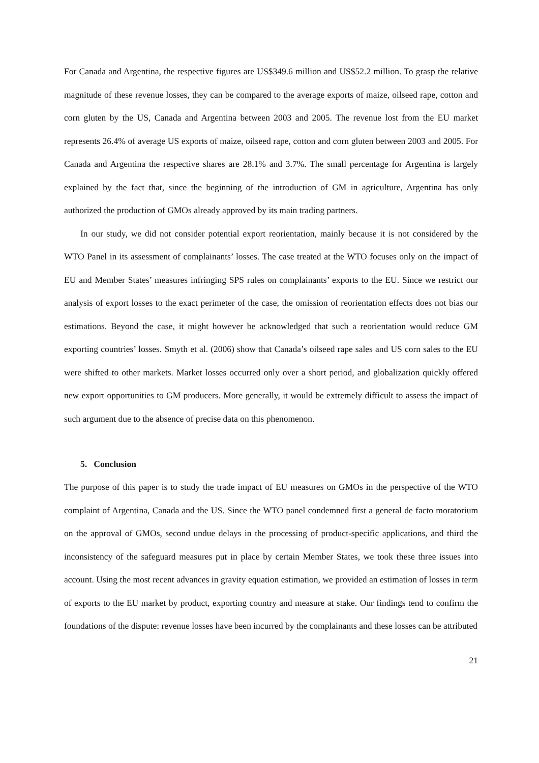For Canada and Argentina, the respective figures are US$349.6 million and US$52.2 million. To grasp the relative magnitude of these revenue losses, they can be compared to the average exports of maize, oilseed rape, cotton and corn gluten by the US, Canada and Argentina between 2003 and 2005. The revenue lost from the EU market represents 26.4% of average US exports of maize, oilseed rape, cotton and corn gluten between 2003 and 2005. For Canada and Argentina the respective shares are 28.1% and 3.7%. The small percentage for Argentina is largely explained by the fact that, since the beginning of the introduction of GM in agriculture, Argentina has only authorized the production of GMOs already approved by its main trading partners.
In our study, we did not consider potential export reorientation, mainly because it is not considered by the WTO Panel in its assessment of complainants’ losses. The case treated at the WTO focuses only on the impact of EU and Member States’ measures infringing SPS rules on complainants’ exports to the EU. Since we restrict our analysis of export losses to the exact perimeter of the case, the omission of reorientation effects does not bias our estimations. Beyond the case, it might however be acknowledged that such a reorientation would reduce GM exporting countries’ losses. Smyth et al. (2006) show that Canada’s oilseed rape sales and US corn sales to the EU were shifted to other markets. Market losses occurred only over a short period, and globalization quickly offered new export opportunities to GM producers. More generally, it would be extremely difficult to assess the impact of such argument due to the absence of precise data on this phenomenon.
5. Conclusion
The purpose of this paper is to study the trade impact of EU measures on GMOs in the perspective of the WTO complaint of Argentina, Canada and the US. Since the WTO panel condemned first a general de facto moratorium on the approval of GMOs, second undue delays in the processing of product-specific applications, and third the inconsistency of the safeguard measures put in place by certain Member States, we took these three issues into account. Using the most recent advances in gravity equation estimation, we provided an estimation of losses in term of exports to the EU market by product, exporting country and measure at stake. Our findings tend to confirm the foundations of the dispute: revenue losses have been incurred by the complainants and these losses can be attributed
21